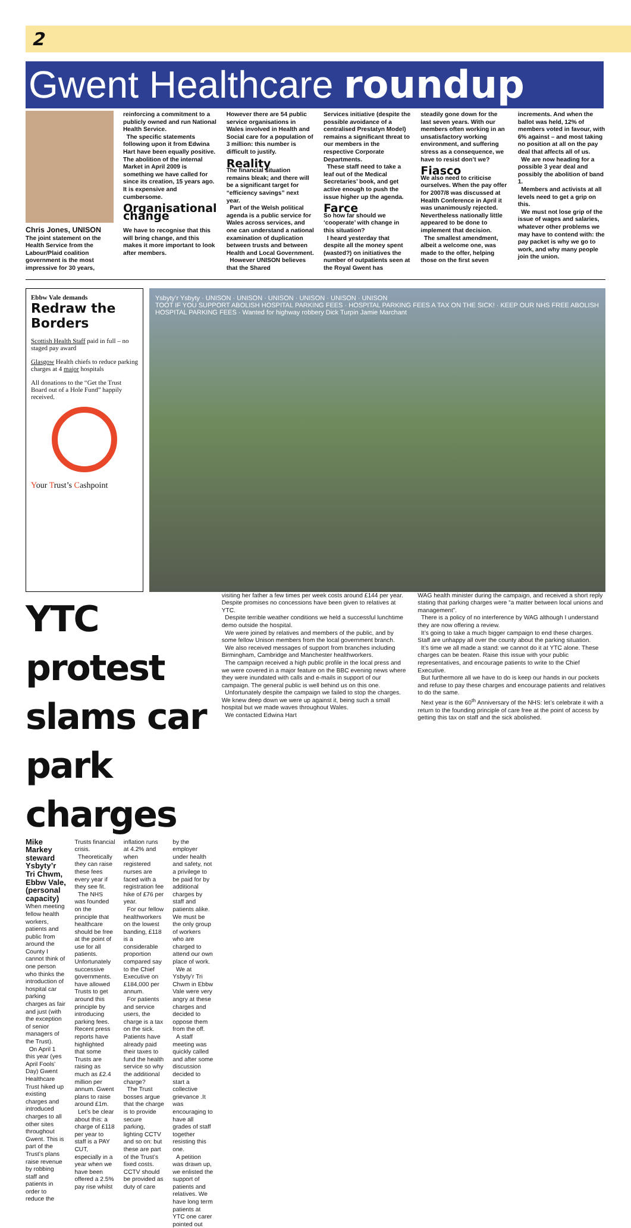2
Gwent Healthcare roundup
Chris Jones, UNISON
The joint statement on the Health Service from the Labour/Plaid coalition government is the most impressive for 30 years,
reinforcing a commitment to a publicly owned and run National Health Service.
The specific statements following upon it from Edwina Hart have been equally positive. The abolition of the internal Market in April 2009 is something we have called for since its creation, 15 years ago. It is expensive and cumbersome.
Organisational change
We have to recognise that this will bring change, and this makes it more important to look after members.
However there are 54 public service organisations in Wales involved in Health and Social care for a population of 3 million: this number is difficult to justify.
Reality
The financial situation remains bleak; and there will be a significant target for “efficiency savings” next year.
Part of the Welsh political agenda is a public service for Wales across services, and one can understand a national examination of duplication between trusts and between Health and Local Government.
However UNISON believes that the Shared
Services initiative (despite the possible avoidance of a centralised Prestatyn Model) remains a significant threat to our members in the respective Corporate Departments.
These staff need to take a leaf out of the Medical Secretaries’ book, and get active enough to push the issue higher up the agenda.
Farce
So how far should we ‘cooperate’ with change in this situation?
I heard yesterday that despite all the money spent (wasted?) on initiatives the number of outpatients seen at the Royal Gwent has
steadily gone down for the last seven years. With our members often working in an unsatisfactory working environment, and suffering stress as a consequence, we have to resist don’t we?
Fiasco
We also need to criticise ourselves. When the pay offer for 2007/8 was discussed at Health Conference in April it was unanimously rejected. Nevertheless nationally little appeared to be done to implement that decision.
The smallest amendment, albeit a welcome one, was made to the offer, helping those on the first seven
increments. And when the ballot was held, 12% of members voted in favour, with 6% against – and most taking no position at all on the pay deal that affects all of us.
We are now heading for a possible 3 year deal and possibly the abolition of band 1.
Members and activists at all levels need to get a grip on this.
We must not lose grip of the issue of wages and salaries, whatever other problems we may have to contend with: the pay packet is why we go to work, and why many people join the union.
Ebbw Vale demands
Redraw the Borders
Scottish Health Staff paid in full – no staged pay award
Glasgow Health chiefs to reduce parking charges at 4 major hospitals
All donations to the “Get the Trust Board out of a Hole Fund” happily received.
Your Trust’s Cashpoint
Ysbyty’r Ysbyty · UNISON · UNISON · UNISON · UNISON · UNISON · UNISON
TOOT IF YOU SUPPORT ABOLISH HOSPITAL PARKING FEES · HOSPITAL PARKING FEES A TAX ON THE SICK! · KEEP OUR NHS FREE ABOLISH HOSPITAL PARKING FEES · Wanted for highway robbery Dick Turpin Jamie Marchant
YTC protest slams car park charges
Mike Markey steward Ysbyty’r Tri Chwm, Ebbw Vale, (personal capacity)
When meeting fellow health workers, patients and public from around the County I cannot think of one person who thinks the introduction of hospital car parking charges as fair and just (with the exception of senior managers of the Trust).
On April 1 this year (yes April Fools’ Day) Gwent Healthcare Trust hiked up existing charges and introduced charges to all other sites throughout Gwent. This is part of the Trust’s plans raise revenue by robbing staff and patients in order to reduce the
Trusts financial crisis.
Theoretically they can raise these fees every year if they see fit.
The NHS was founded on the principle that healthcare should be free at the point of use for all patients. Unfortunately successive governments. have allowed Trusts to get around this principle by introducing parking fees. Recent press reports have highlighted that some Trusts are raising as much as £2.4 million per annum. Gwent plans to raise around £1m.
Let’s be clear about this: a charge of £118 per year to staff is a PAY CUT, especially in a year when we have been offered a 2.5% pay rise whilst
inflation runs at 4.2% and when registered nurses are faced with a registration fee hike of £76 per year.
For our fellow healthworkers on the lowest banding, £118 is a considerable proportion compared say to the Chief Executive on £184,000 per annum.
For patients and service users, the charge is a tax on the sick. Patients have already paid their taxes to fund the health service so why the additional charge?
The Trust bosses argue that the charge is to provide secure parking, lighting CCTV and so on: but these are part of the Trust’s fixed costs. CCTV should be provided as duty of care
by the employer under health and safety, not a privilege to be paid for by additional charges by staff and patients alike. We must be the only group of workers who are charged to attend our own place of work.
We at Ysbyty’r Tri Chwm in Ebbw Vale were very angry at these charges and decided to oppose them from the off.
A staff meeting was quickly called and after some discussion decided to start a collective grievance .It was encouraging to have all grades of staff together resisting this one.
A petition was drawn up, we enlisted the support of patients and relatives. We have long term patients at YTC one carer pointed out
visiting her father a few times per week costs around £144 per year. Despite promises no concessions have been given to relatives at YTC.
Despite terrible weather conditions we held a successful lunchtime demo outside the hospital.
We were joined by relatives and members of the public, and by some fellow Unison members from the local government branch.
We also received messages of support from branches including Birmingham, Cambridge and Manchester healthworkers.
The campaign received a high public profile in the local press and we were covered in a major feature on the BBC evening news where they were inundated with calls and e-mails in support of our campaign. The general public is well behind us on this one.
Unfortunately despite the campaign we failed to stop the charges. We knew deep down we were up against it, being such a small hospital but we made waves throughout Wales.
We contacted Edwina Hart
WAG health minister during the campaign, and received a short reply stating that parking charges were “a matter between local unions and management”.
There is a policy of no interference by WAG although I understand they are now offering a review.
It’s going to take a much bigger campaign to end these charges. Staff are unhappy all over the county about the parking situation.
It’s time we all made a stand: we cannot do it at YTC alone. These charges can be beaten. Raise this issue with your public representatives, and encourage patients to write to the Chief Executive.
But furthermore all we have to do is keep our hands in our pockets and refuse to pay these charges and encourage patients and relatives to do the same.
Next year is the 60<sup>th</sup> Anniversary of the NHS: let’s celebrate it with a return to the founding principle of care free at the point of access by getting this tax on staff and the sick abolished.